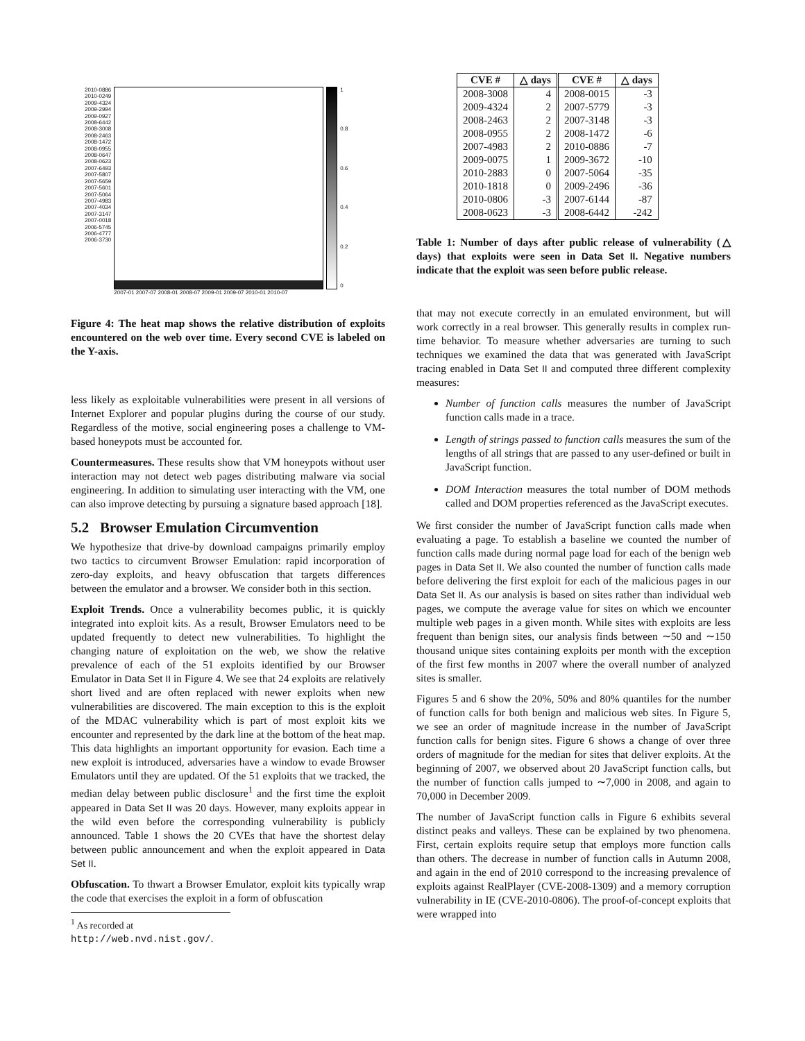2010-0886
2010-0249
2009-4324
2009-2994
2009-0927
2008-6442
2008-3008
2008-2463
2008-1472
2008-0955
2008-0647
2008-0623
2007-6493
2007-5807
2007-5659
2007-5601
2007-5064
2007-4983
2007-4034
2007-3147
2007-0018
2006-5745
2006-4777
2006-3730
2007-01 2007-07 2008-01 2008-07 2009-01 2009-07 2010-01 2010-07
1
0.8
0.6
0.4
0.2
0
Figure 4: The heat map shows the relative distribution of exploits encountered on the web over time. Every second CVE is labeled on the Y-axis.
less likely as exploitable vulnerabilities were present in all versions of Internet Explorer and popular plugins during the course of our study. Regardless of the motive, social engineering poses a challenge to VM-based honeypots must be accounted for.
Countermeasures. These results show that VM honeypots without user interaction may not detect web pages distributing malware via social engineering. In addition to simulating user interacting with the VM, one can also improve detecting by pursuing a signature based approach [18].
5.2 Browser Emulation Circumvention
We hypothesize that drive-by download campaigns primarily employ two tactics to circumvent Browser Emulation: rapid incorporation of zero-day exploits, and heavy obfuscation that targets differences between the emulator and a browser. We consider both in this section.
Exploit Trends. Once a vulnerability becomes public, it is quickly integrated into exploit kits. As a result, Browser Emulators need to be updated frequently to detect new vulnerabilities. To highlight the changing nature of exploitation on the web, we show the relative prevalence of each of the 51 exploits identified by our Browser Emulator in Data Set II in Figure 4. We see that 24 exploits are relatively short lived and are often replaced with newer exploits when new vulnerabilities are discovered. The main exception to this is the exploit of the MDAC vulnerability which is part of most exploit kits we encounter and represented by the dark line at the bottom of the heat map. This data highlights an important opportunity for evasion. Each time a new exploit is introduced, adversaries have a window to evade Browser Emulators until they are updated. Of the 51 exploits that we tracked, the median delay between public disclosure<sup>1</sup> and the first time the exploit appeared in Data Set II was 20 days. However, many exploits appear in the wild even before the corresponding vulnerability is publicly announced. Table 1 shows the 20 CVEs that have the shortest delay between public announcement and when the exploit appeared in Data Set II.
Obfuscation. To thwart a Browser Emulator, exploit kits typically wrap the code that exercises the exploit in a form of obfuscation
<sup>1</sup> As recorded at http://web.nvd.nist.gov/.
| CVE # | △ days | CVE # | △ days |
| --- | --- | --- | --- |
| 2008-3008 | 4 | 2008-0015 | -3 |
| 2009-4324 | 2 | 2007-5779 | -3 |
| 2008-2463 | 2 | 2007-3148 | -3 |
| 2008-0955 | 2 | 2008-1472 | -6 |
| 2007-4983 | 2 | 2010-0886 | -7 |
| 2009-0075 | 1 | 2009-3672 | -10 |
| 2010-2883 | 0 | 2007-5064 | -35 |
| 2010-1818 | 0 | 2009-2496 | -36 |
| 2010-0806 | -3 | 2007-6144 | -87 |
| 2008-0623 | -3 | 2008-6442 | -242 |
Table 1: Number of days after public release of vulnerability (△ days) that exploits were seen in Data Set II. Negative numbers indicate that the exploit was seen before public release.
that may not execute correctly in an emulated environment, but will work correctly in a real browser. This generally results in complex run-time behavior. To measure whether adversaries are turning to such techniques we examined the data that was generated with JavaScript tracing enabled in Data Set II and computed three different complexity measures:
Number of function calls measures the number of JavaScript function calls made in a trace.
Length of strings passed to function calls measures the sum of the lengths of all strings that are passed to any user-defined or built in JavaScript function.
DOM Interaction measures the total number of DOM methods called and DOM properties referenced as the JavaScript executes.
We first consider the number of JavaScript function calls made when evaluating a page. To establish a baseline we counted the number of function calls made during normal page load for each of the benign web pages in Data Set II. We also counted the number of function calls made before delivering the first exploit for each of the malicious pages in our Data Set II. As our analysis is based on sites rather than individual web pages, we compute the average value for sites on which we encounter multiple web pages in a given month. While sites with exploits are less frequent than benign sites, our analysis finds between ∼50 and ∼150 thousand unique sites containing exploits per month with the exception of the first few months in 2007 where the overall number of analyzed sites is smaller.
Figures 5 and 6 show the 20%, 50% and 80% quantiles for the number of function calls for both benign and malicious web sites. In Figure 5, we see an order of magnitude increase in the number of JavaScript function calls for benign sites. Figure 6 shows a change of over three orders of magnitude for the median for sites that deliver exploits. At the beginning of 2007, we observed about 20 JavaScript function calls, but the number of function calls jumped to ∼7,000 in 2008, and again to 70,000 in December 2009.
The number of JavaScript function calls in Figure 6 exhibits several distinct peaks and valleys. These can be explained by two phenomena. First, certain exploits require setup that employs more function calls than others. The decrease in number of function calls in Autumn 2008, and again in the end of 2010 correspond to the increasing prevalence of exploits against RealPlayer (CVE-2008-1309) and a memory corruption vulnerability in IE (CVE-2010-0806). The proof-of-concept exploits that were wrapped into